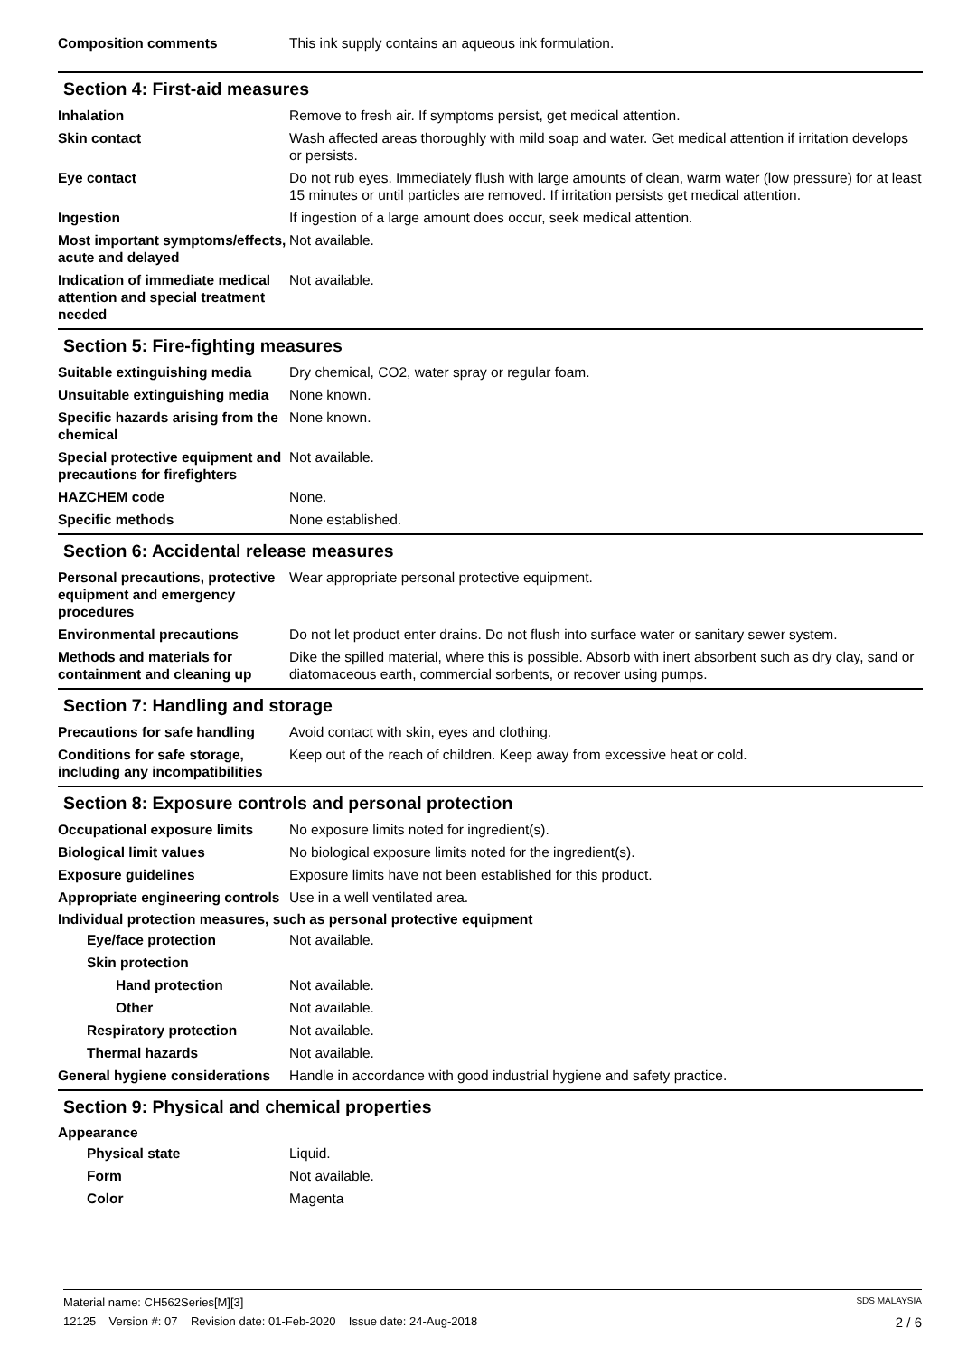Composition comments This ink supply contains an aqueous ink formulation.
Section 4: First-aid measures
Inhalation Remove to fresh air. If symptoms persist, get medical attention.
Skin contact Wash affected areas thoroughly with mild soap and water. Get medical attention if irritation develops or persists.
Eye contact Do not rub eyes. Immediately flush with large amounts of clean, warm water (low pressure) for at least 15 minutes or until particles are removed. If irritation persists get medical attention.
Ingestion If ingestion of a large amount does occur, seek medical attention.
Most important symptoms/effects, acute and delayed
Not available.
Indication of immediate medical attention and special treatment needed
Not available.
Section 5: Fire-fighting measures
Suitable extinguishing media
Dry chemical, CO2, water spray or regular foam.
Unsuitable extinguishing media
None known.
Specific hazards arising from the chemical
None known.
Special protective equipment and precautions for firefighters
Not available.
HAZCHEM code None.
Specific methods None established.
Section 6: Accidental release measures
Personal precautions, protective equipment and emergency procedures
Wear appropriate personal protective equipment.
Environmental precautions Do not let product enter drains. Do not flush into surface water or sanitary sewer system.
Methods and materials for containment and cleaning up
Dike the spilled material, where this is possible. Absorb with inert absorbent such as dry clay, sand or diatomaceous earth, commercial sorbents, or recover using pumps.
Section 7: Handling and storage
Precautions for safe handling
Avoid contact with skin, eyes and clothing.
Conditions for safe storage, including any incompatibilities
Keep out of the reach of children. Keep away from excessive heat or cold.
Section 8: Exposure controls and personal protection
Occupational exposure limits
No exposure limits noted for ingredient(s).
Biological limit values No biological exposure limits noted for the ingredient(s).
Exposure guidelines Exposure limits have not been established for this product.
Appropriate engineering controls
Use in a well ventilated area.
Individual protection measures, such as personal protective equipment
Eye/face protection Not available.
Skin protection
Hand protection Not available.
Other Not available.
Respiratory protection Not available.
Thermal hazards Not available.
General hygiene considerations
Handle in accordance with good industrial hygiene and safety practice.
Section 9: Physical and chemical properties
Appearance
Physical state Liquid.
Form Not available.
Color Magenta
Material name: CH562Series[M][3] SDS MALAYSIA
12125 Version #: 07 Revision date: 01-Feb-2020 Issue date: 24-Aug-2018 2 / 6